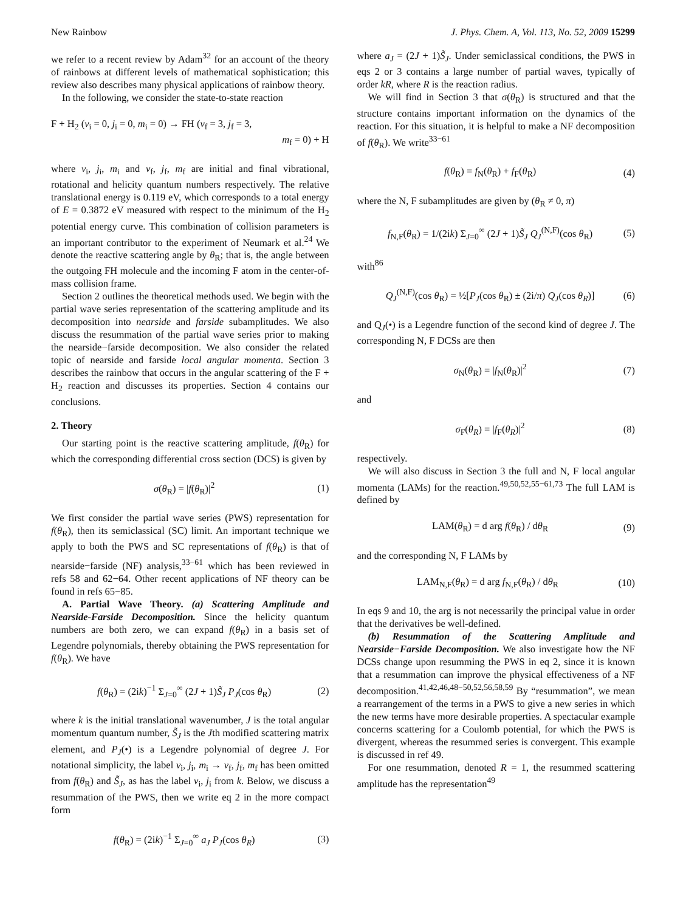New Rainbow J. Phys. Chem. A, Vol. 113, No. 52, 2009 15299
we refer to a recent review by Adam<sup>32</sup> for an account of the theory of rainbows at different levels of mathematical sophistication; this review also describes many physical applications of rainbow theory.
In the following, we consider the state-to-state reaction
F + H<sub>2</sub> (v<sub>i</sub> = 0, j<sub>i</sub> = 0, m<sub>i</sub> = 0) → FH (v<sub>f</sub> = 3, j<sub>f</sub> = 3,
m<sub>f</sub> = 0) + H
where v<sub>i</sub>, j<sub>i</sub>, m<sub>i</sub> and v<sub>f</sub>, j<sub>f</sub>, m<sub>f</sub> are initial and final vibrational, rotational and helicity quantum numbers respectively. The relative translational energy is 0.119 eV, which corresponds to a total energy of E = 0.3872 eV measured with respect to the minimum of the H<sub>2</sub> potential energy curve. This combination of collision parameters is an important contributor to the experiment of Neumark et al.<sup>24</sup> We denote the reactive scattering angle by θ<sub>R</sub>; that is, the angle between the outgoing FH molecule and the incoming F atom in the center-of-mass collision frame.
Section 2 outlines the theoretical methods used. We begin with the partial wave series representation of the scattering amplitude and its decomposition into nearside and farside subamplitudes. We also discuss the resummation of the partial wave series prior to making the nearside−farside decomposition. We also consider the related topic of nearside and farside local angular momenta. Section 3 describes the rainbow that occurs in the angular scattering of the F + H<sub>2</sub> reaction and discusses its properties. Section 4 contains our conclusions.
2. Theory
Our starting point is the reactive scattering amplitude, f(θ<sub>R</sub>) for which the corresponding differential cross section (DCS) is given by
σ(θ<sub>R</sub>) = |f(θ<sub>R</sub>)|<sup>2</sup> (1)
We first consider the partial wave series (PWS) representation for f(θ<sub>R</sub>), then its semiclassical (SC) limit. An important technique we apply to both the PWS and SC representations of f(θ<sub>R</sub>) is that of nearside−farside (NF) analysis,<sup>33−61</sup> which has been reviewed in refs 58 and 62−64. Other recent applications of NF theory can be found in refs 65−85.
A. Partial Wave Theory. (a) Scattering Amplitude and Nearside-Farside Decomposition. Since the helicity quantum numbers are both zero, we can expand f(θ<sub>R</sub>) in a basis set of Legendre polynomials, thereby obtaining the PWS representation for f(θ<sub>R</sub>). We have
f(θ<sub>R</sub>) = (2ik)<sup>−1</sup> Σ<sub>J=0</sub><sup>∞</sup> (2J + 1)S̃<sub>J</sub> P<sub>J</sub>(cos θ<sub>R</sub>) (2)
where k is the initial translational wavenumber, J is the total angular momentum quantum number, S̃<sub>J</sub> is the Jth modified scattering matrix element, and P<sub>J</sub>(•) is a Legendre polynomial of degree J. For notational simplicity, the label v<sub>i</sub>, j<sub>i</sub>, m<sub>i</sub> → v<sub>f</sub>, j<sub>f</sub>, m<sub>f</sub> has been omitted from f(θ<sub>R</sub>) and S̃<sub>J</sub>, as has the label v<sub>i</sub>, j<sub>i</sub> from k. Below, we discuss a resummation of the PWS, then we write eq 2 in the more compact form
f(θ<sub>R</sub>) = (2ik)<sup>−1</sup> Σ<sub>J=0</sub><sup>∞</sup> a<sub>J</sub> P<sub>J</sub>(cos θ<sub>R</sub>) (3)
where a<sub>J</sub> = (2J + 1)S̃<sub>J</sub>. Under semiclassical conditions, the PWS in eqs 2 or 3 contains a large number of partial waves, typically of order kR, where R is the reaction radius.
We will find in Section 3 that σ(θ<sub>R</sub>) is structured and that the structure contains important information on the dynamics of the reaction. For this situation, it is helpful to make a NF decomposition of f(θ<sub>R</sub>). We write<sup>33−61</sup>
f(θ<sub>R</sub>) = f<sub>N</sub>(θ<sub>R</sub>) + f<sub>F</sub>(θ<sub>R</sub>) (4)
where the N, F subamplitudes are given by (θ<sub>R</sub> ≠ 0, π)
f<sub>N,F</sub>(θ<sub>R</sub>) = 1/(2ik) Σ<sub>J=0</sub><sup>∞</sup> (2J + 1)S̃<sub>J</sub> Q<sub>J</sub><sup>(N,F)</sup>(cos θ<sub>R</sub>) (5)
with<sup>86</sup>
Q<sub>J</sub><sup>(N,F)</sup>(cos θ<sub>R</sub>) = ½[P<sub>J</sub>(cos θ<sub>R</sub>) ± (2i/π) Q<sub>J</sub>(cos θ<sub>R</sub>)] (6)
and Q<sub>J</sub>(•) is a Legendre function of the second kind of degree J. The corresponding N, F DCSs are then
σ<sub>N</sub>(θ<sub>R</sub>) = |f<sub>N</sub>(θ<sub>R</sub>)|<sup>2</sup> (7)
and
σ<sub>F</sub>(θ<sub>R</sub>) = |f<sub>F</sub>(θ<sub>R</sub>)|<sup>2</sup> (8)
respectively.
We will also discuss in Section 3 the full and N, F local angular momenta (LAMs) for the reaction.<sup>49,50,52,55−61,73</sup> The full LAM is defined by
LAM(θ<sub>R</sub>) = d arg f(θ<sub>R</sub>) / dθ<sub>R</sub> (9)
and the corresponding N, F LAMs by
LAM<sub>N,F</sub>(θ<sub>R</sub>) = d arg f<sub>N,F</sub>(θ<sub>R</sub>) / dθ<sub>R</sub> (10)
In eqs 9 and 10, the arg is not necessarily the principal value in order that the derivatives be well-defined.
(b) Resummation of the Scattering Amplitude and Nearside−Farside Decomposition. We also investigate how the NF DCSs change upon resumming the PWS in eq 2, since it is known that a resummation can improve the physical effectiveness of a NF decomposition.<sup>41,42,46,48−50,52,56,58,59</sup> By “resummation”, we mean a rearrangement of the terms in a PWS to give a new series in which the new terms have more desirable properties. A spectacular example concerns scattering for a Coulomb potential, for which the PWS is divergent, whereas the resummed series is convergent. This example is discussed in ref 49.
For one resummation, denoted R = 1, the resummed scattering amplitude has the representation<sup>49</sup>